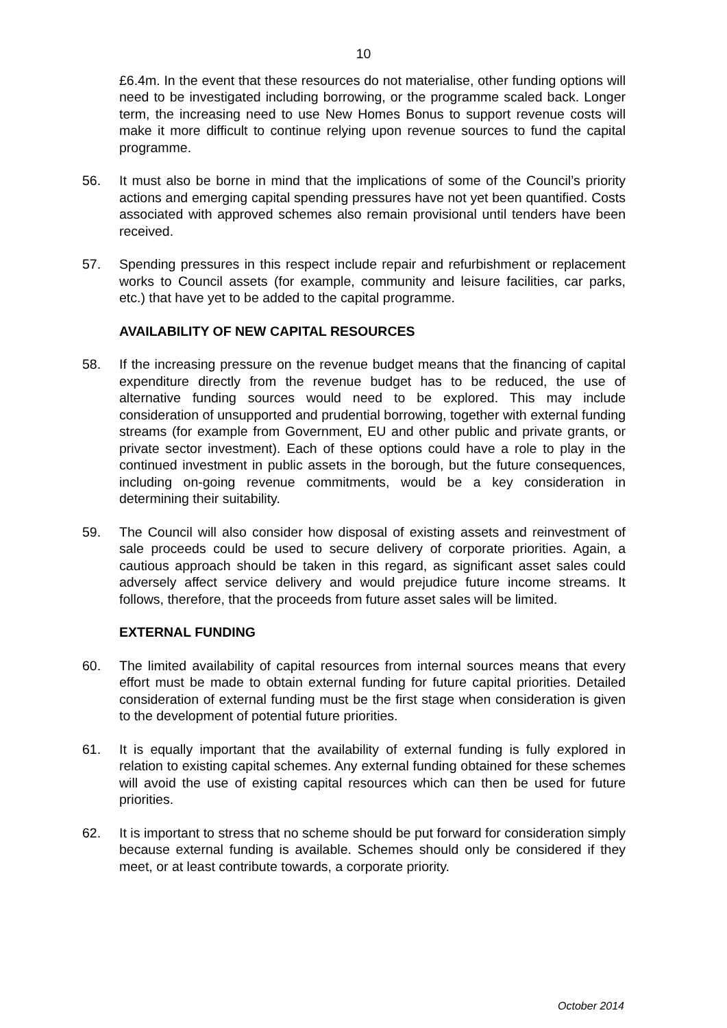10
£6.4m. In the event that these resources do not materialise, other funding options will need to be investigated including borrowing, or the programme scaled back. Longer term, the increasing need to use New Homes Bonus to support revenue costs will make it more difficult to continue relying upon revenue sources to fund the capital programme.
56. It must also be borne in mind that the implications of some of the Council’s priority actions and emerging capital spending pressures have not yet been quantified. Costs associated with approved schemes also remain provisional until tenders have been received.
57. Spending pressures in this respect include repair and refurbishment or replacement works to Council assets (for example, community and leisure facilities, car parks, etc.) that have yet to be added to the capital programme.
AVAILABILITY OF NEW CAPITAL RESOURCES
58. If the increasing pressure on the revenue budget means that the financing of capital expenditure directly from the revenue budget has to be reduced, the use of alternative funding sources would need to be explored. This may include consideration of unsupported and prudential borrowing, together with external funding streams (for example from Government, EU and other public and private grants, or private sector investment). Each of these options could have a role to play in the continued investment in public assets in the borough, but the future consequences, including on-going revenue commitments, would be a key consideration in determining their suitability.
59. The Council will also consider how disposal of existing assets and reinvestment of sale proceeds could be used to secure delivery of corporate priorities. Again, a cautious approach should be taken in this regard, as significant asset sales could adversely affect service delivery and would prejudice future income streams. It follows, therefore, that the proceeds from future asset sales will be limited.
EXTERNAL FUNDING
60. The limited availability of capital resources from internal sources means that every effort must be made to obtain external funding for future capital priorities. Detailed consideration of external funding must be the first stage when consideration is given to the development of potential future priorities.
61. It is equally important that the availability of external funding is fully explored in relation to existing capital schemes. Any external funding obtained for these schemes will avoid the use of existing capital resources which can then be used for future priorities.
62. It is important to stress that no scheme should be put forward for consideration simply because external funding is available. Schemes should only be considered if they meet, or at least contribute towards, a corporate priority.
October 2014